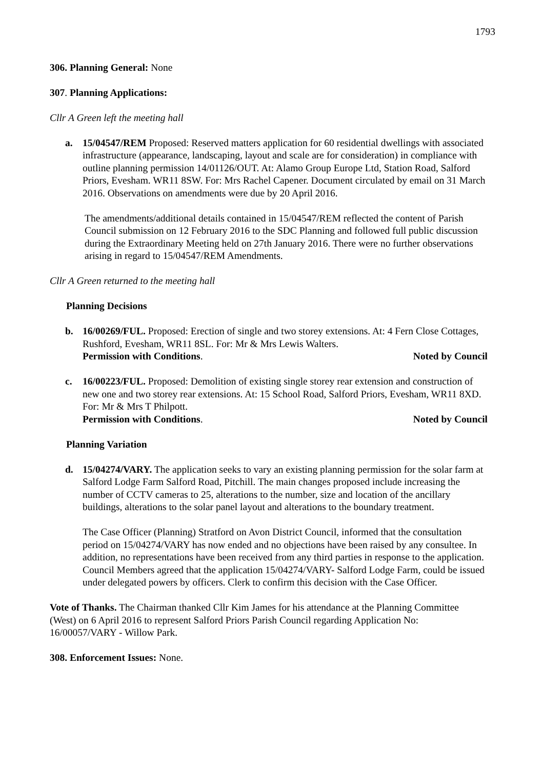1793
306. Planning General: None
307. Planning Applications:
Cllr A Green left the meeting hall
a. 15/04547/REM Proposed: Reserved matters application for 60 residential dwellings with associated infrastructure (appearance, landscaping, layout and scale are for consideration) in compliance with outline planning permission 14/01126/OUT. At: Alamo Group Europe Ltd, Station Road, Salford Priors, Evesham. WR11 8SW. For: Mrs Rachel Capener. Document circulated by email on 31 March 2016. Observations on amendments were due by 20 April 2016.
The amendments/additional details contained in 15/04547/REM reflected the content of Parish Council submission on 12 February 2016 to the SDC Planning and followed full public discussion during the Extraordinary Meeting held on 27th January 2016. There were no further observations arising in regard to 15/04547/REM Amendments.
Cllr A Green returned to the meeting hall
Planning Decisions
b. 16/00269/FUL. Proposed: Erection of single and two storey extensions. At: 4 Fern Close Cottages, Rushford, Evesham, WR11 8SL. For: Mr & Mrs Lewis Walters.
Permission with Conditions. Noted by Council
c. 16/00223/FUL. Proposed: Demolition of existing single storey rear extension and construction of new one and two storey rear extensions. At: 15 School Road, Salford Priors, Evesham, WR11 8XD. For: Mr & Mrs T Philpott.
Permission with Conditions. Noted by Council
Planning Variation
d. 15/04274/VARY. The application seeks to vary an existing planning permission for the solar farm at Salford Lodge Farm Salford Road, Pitchill. The main changes proposed include increasing the number of CCTV cameras to 25, alterations to the number, size and location of the ancillary buildings, alterations to the solar panel layout and alterations to the boundary treatment.
The Case Officer (Planning) Stratford on Avon District Council, informed that the consultation period on 15/04274/VARY has now ended and no objections have been raised by any consultee. In addition, no representations have been received from any third parties in response to the application. Council Members agreed that the application 15/04274/VARY- Salford Lodge Farm, could be issued under delegated powers by officers. Clerk to confirm this decision with the Case Officer.
Vote of Thanks. The Chairman thanked Cllr Kim James for his attendance at the Planning Committee (West) on 6 April 2016 to represent Salford Priors Parish Council regarding Application No: 16/00057/VARY - Willow Park.
308. Enforcement Issues: None.